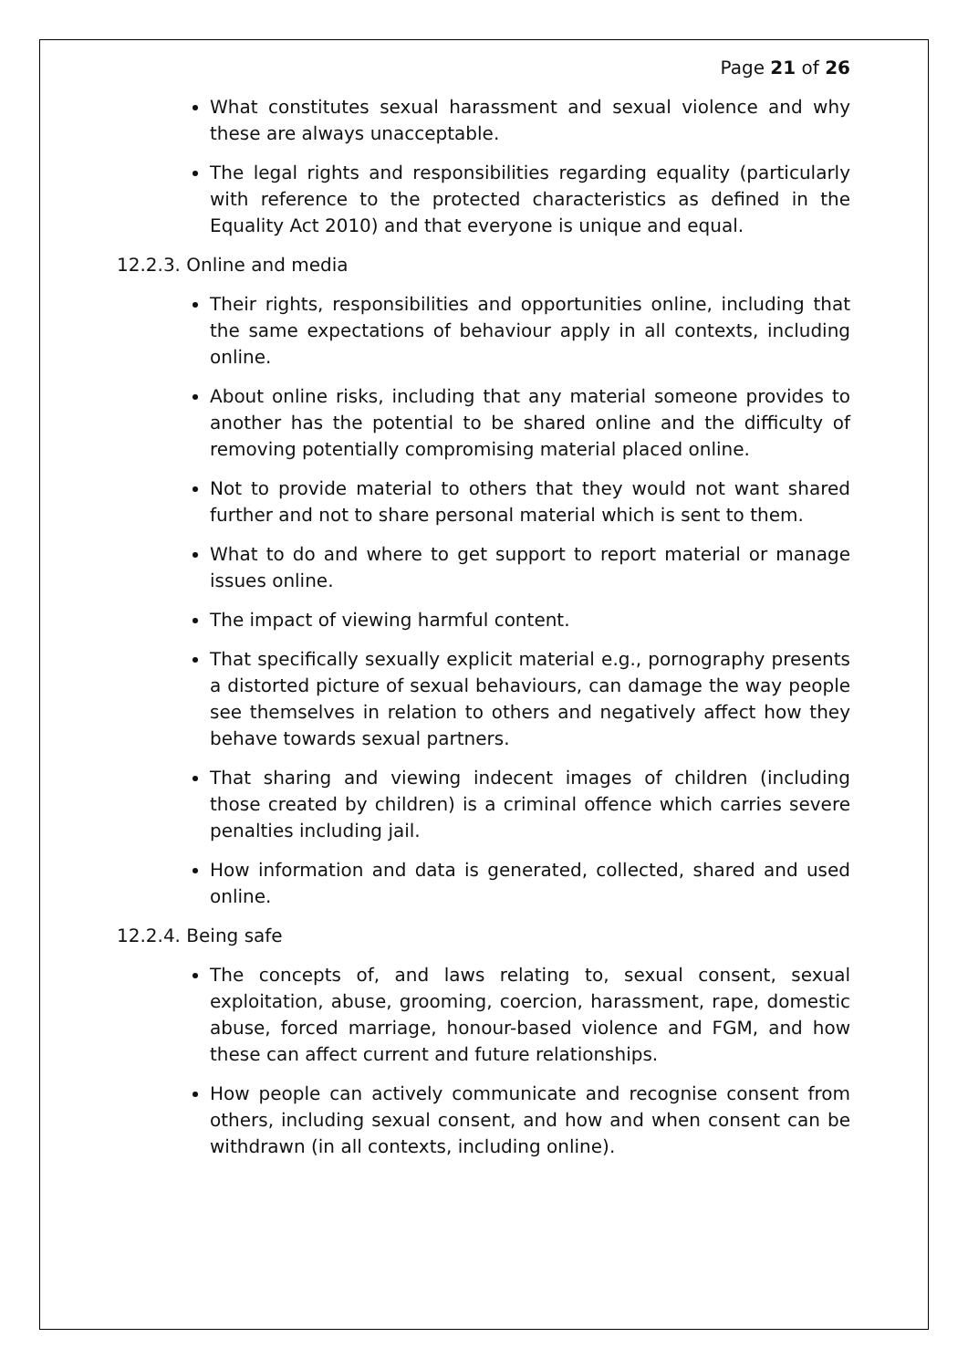Page 21 of 26
What constitutes sexual harassment and sexual violence and why these are always unacceptable.
The legal rights and responsibilities regarding equality (particularly with reference to the protected characteristics as defined in the Equality Act 2010) and that everyone is unique and equal.
12.2.3. Online and media
Their rights, responsibilities and opportunities online, including that the same expectations of behaviour apply in all contexts, including online.
About online risks, including that any material someone provides to another has the potential to be shared online and the difficulty of removing potentially compromising material placed online.
Not to provide material to others that they would not want shared further and not to share personal material which is sent to them.
What to do and where to get support to report material or manage issues online.
The impact of viewing harmful content.
That specifically sexually explicit material e.g., pornography presents a distorted picture of sexual behaviours, can damage the way people see themselves in relation to others and negatively affect how they behave towards sexual partners.
That sharing and viewing indecent images of children (including those created by children) is a criminal offence which carries severe penalties including jail.
How information and data is generated, collected, shared and used online.
12.2.4. Being safe
The concepts of, and laws relating to, sexual consent, sexual exploitation, abuse, grooming, coercion, harassment, rape, domestic abuse, forced marriage, honour-based violence and FGM, and how these can affect current and future relationships.
How people can actively communicate and recognise consent from others, including sexual consent, and how and when consent can be withdrawn (in all contexts, including online).